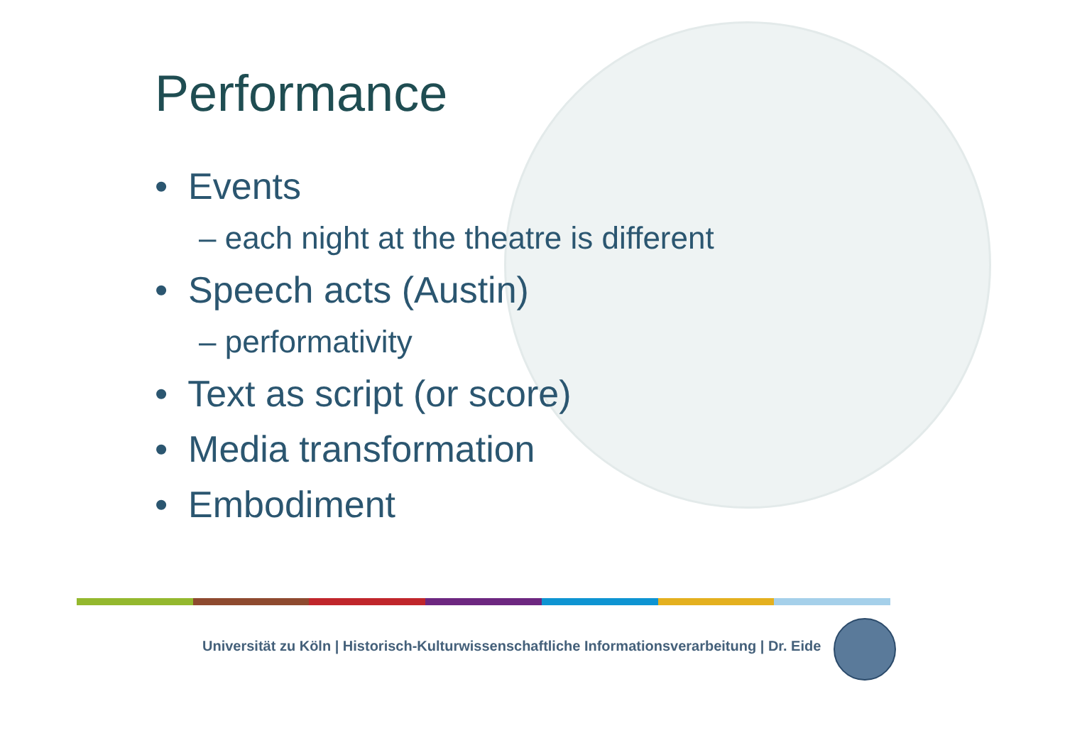Performance
• Events
– each night at the theatre is different
• Speech acts (Austin)
– performativity
• Text as script (or score)
• Media transformation
• Embodiment
Universität zu Köln | Historisch-Kulturwissenschaftliche Informationsverarbeitung | Dr. Eide